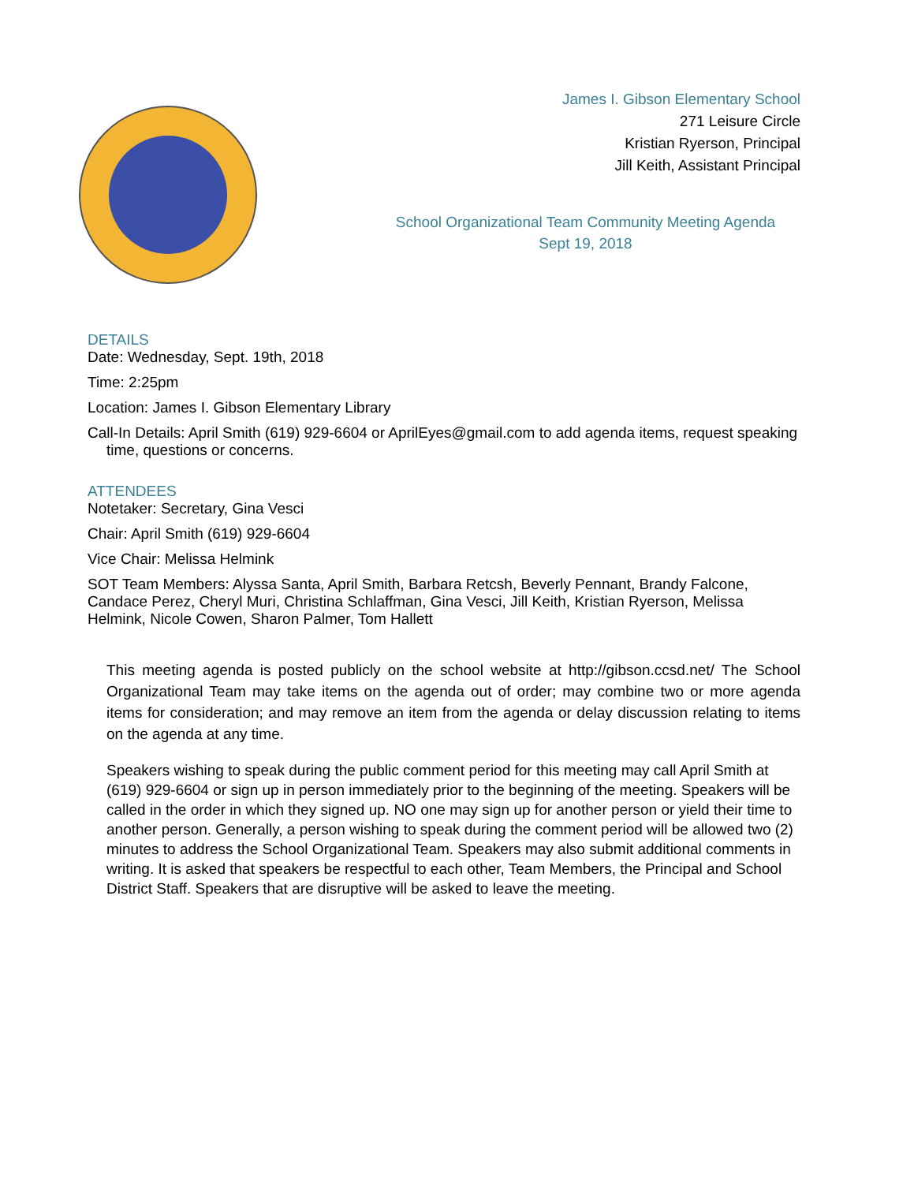James I. Gibson Elementary School
271 Leisure Circle
Kristian Ryerson, Principal
Jill Keith, Assistant Principal
School Organizational Team Community Meeting Agenda
Sept 19, 2018
DETAILS
Date: Wednesday, Sept. 19th, 2018
Time: 2:25pm
Location: James I. Gibson Elementary Library
Call-In Details: April Smith (619) 929-6604 or AprilEyes@gmail.com to add agenda items, request speaking time, questions or concerns.
ATTENDEES
Notetaker: Secretary, Gina Vesci
Chair: April Smith (619) 929-6604
Vice Chair: Melissa Helmink
SOT Team Members: Alyssa Santa, April Smith, Barbara Retcsh, Beverly Pennant, Brandy Falcone, Candace Perez, Cheryl Muri, Christina Schlaffman, Gina Vesci, Jill Keith, Kristian Ryerson, Melissa Helmink, Nicole Cowen, Sharon Palmer, Tom Hallett
This meeting agenda is posted publicly on the school website at http://gibson.ccsd.net/ The School Organizational Team may take items on the agenda out of order; may combine two or more agenda items for consideration; and may remove an item from the agenda or delay discussion relating to items on the agenda at any time.
Speakers wishing to speak during the public comment period for this meeting may call April Smith at (619) 929-6604 or sign up in person immediately prior to the beginning of the meeting. Speakers will be called in the order in which they signed up. NO one may sign up for another person or yield their time to another person. Generally, a person wishing to speak during the comment period will be allowed two (2) minutes to address the School Organizational Team. Speakers may also submit additional comments in writing. It is asked that speakers be respectful to each other, Team Members, the Principal and School District Staff. Speakers that are disruptive will be asked to leave the meeting.